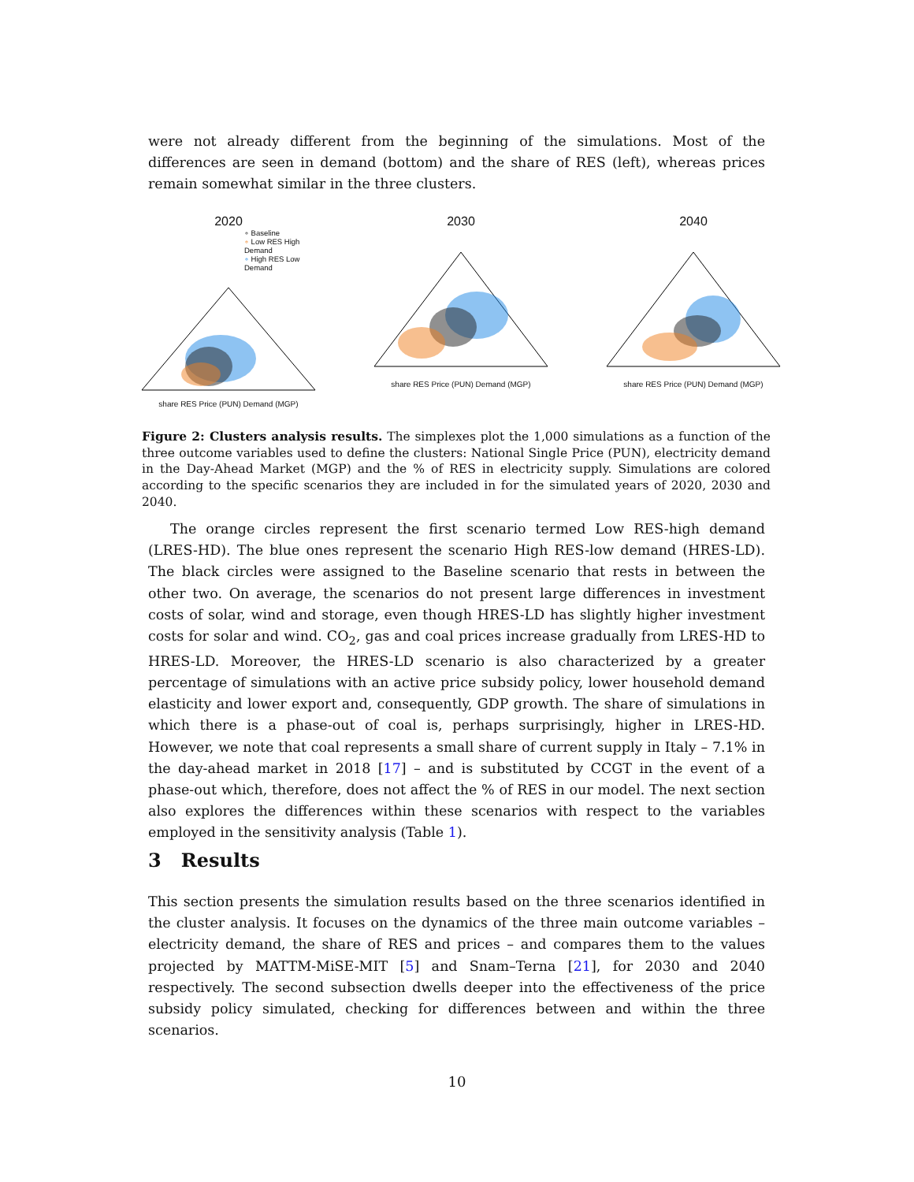were not already different from the beginning of the simulations. Most of the differences are seen in demand (bottom) and the share of RES (left), whereas prices remain somewhat similar in the three clusters.
2020
∘ Baseline
∘ Low RES High Demand
∘ High RES Low Demand
share RES Price (PUN) Demand (MGP)
2030
share RES Price (PUN) Demand (MGP)
2040
share RES Price (PUN) Demand (MGP)
Figure 2: Clusters analysis results. The simplexes plot the 1,000 simulations as a function of the three outcome variables used to define the clusters: National Single Price (PUN), electricity demand in the Day-Ahead Market (MGP) and the % of RES in electricity supply. Simulations are colored according to the specific scenarios they are included in for the simulated years of 2020, 2030 and 2040.
The orange circles represent the first scenario termed Low RES-high demand (LRES-HD). The blue ones represent the scenario High RES-low demand (HRES-LD). The black circles were assigned to the Baseline scenario that rests in between the other two. On average, the scenarios do not present large differences in investment costs of solar, wind and storage, even though HRES-LD has slightly higher investment costs for solar and wind. CO<sub>2</sub>, gas and coal prices increase gradually from LRES-HD to HRES-LD. Moreover, the HRES-LD scenario is also characterized by a greater percentage of simulations with an active price subsidy policy, lower household demand elasticity and lower export and, consequently, GDP growth. The share of simulations in which there is a phase-out of coal is, perhaps surprisingly, higher in LRES-HD. However, we note that coal represents a small share of current supply in Italy – 7.1% in the day-ahead market in 2018 [17] – and is substituted by CCGT in the event of a phase-out which, therefore, does not affect the % of RES in our model. The next section also explores the differences within these scenarios with respect to the variables employed in the sensitivity analysis (Table 1).
3 Results
This section presents the simulation results based on the three scenarios identified in the cluster analysis. It focuses on the dynamics of the three main outcome variables – electricity demand, the share of RES and prices – and compares them to the values projected by MATTM-MiSE-MIT [5] and Snam–Terna [21], for 2030 and 2040 respectively. The second subsection dwells deeper into the effectiveness of the price subsidy policy simulated, checking for differences between and within the three scenarios.
10